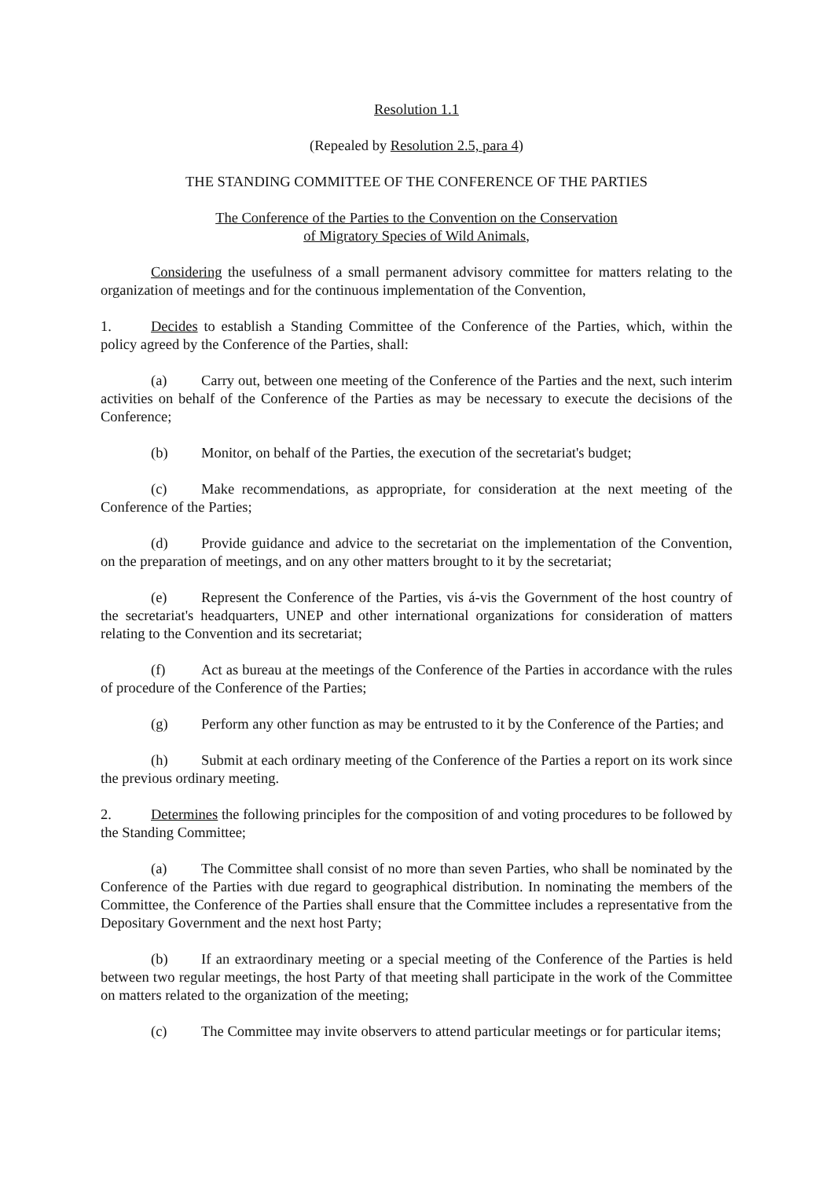Resolution 1.1
(Repealed by Resolution 2.5, para 4)
THE STANDING COMMITTEE OF THE CONFERENCE OF THE PARTIES
The Conference of the Parties to the Convention on the Conservation
of Migratory Species of Wild Animals,
Considering the usefulness of a small permanent advisory committee for matters relating to the organization of meetings and for the continuous implementation of the Convention,
1. Decides to establish a Standing Committee of the Conference of the Parties, which, within the policy agreed by the Conference of the Parties, shall:
(a) Carry out, between one meeting of the Conference of the Parties and the next, such interim activities on behalf of the Conference of the Parties as may be necessary to execute the decisions of the Conference;
(b) Monitor, on behalf of the Parties, the execution of the secretariat's budget;
(c) Make recommendations, as appropriate, for consideration at the next meeting of the Conference of the Parties;
(d) Provide guidance and advice to the secretariat on the implementation of the Convention, on the preparation of meetings, and on any other matters brought to it by the secretariat;
(e) Represent the Conference of the Parties, vis á-vis the Government of the host country of the secretariat's headquarters, UNEP and other international organizations for consideration of matters relating to the Convention and its secretariat;
(f) Act as bureau at the meetings of the Conference of the Parties in accordance with the rules of procedure of the Conference of the Parties;
(g) Perform any other function as may be entrusted to it by the Conference of the Parties; and
(h) Submit at each ordinary meeting of the Conference of the Parties a report on its work since the previous ordinary meeting.
2. Determines the following principles for the composition of and voting procedures to be followed by the Standing Committee;
(a) The Committee shall consist of no more than seven Parties, who shall be nominated by the Conference of the Parties with due regard to geographical distribution. In nominating the members of the Committee, the Conference of the Parties shall ensure that the Committee includes a representative from the Depositary Government and the next host Party;
(b) If an extraordinary meeting or a special meeting of the Conference of the Parties is held between two regular meetings, the host Party of that meeting shall participate in the work of the Committee on matters related to the organization of the meeting;
(c) The Committee may invite observers to attend particular meetings or for particular items;